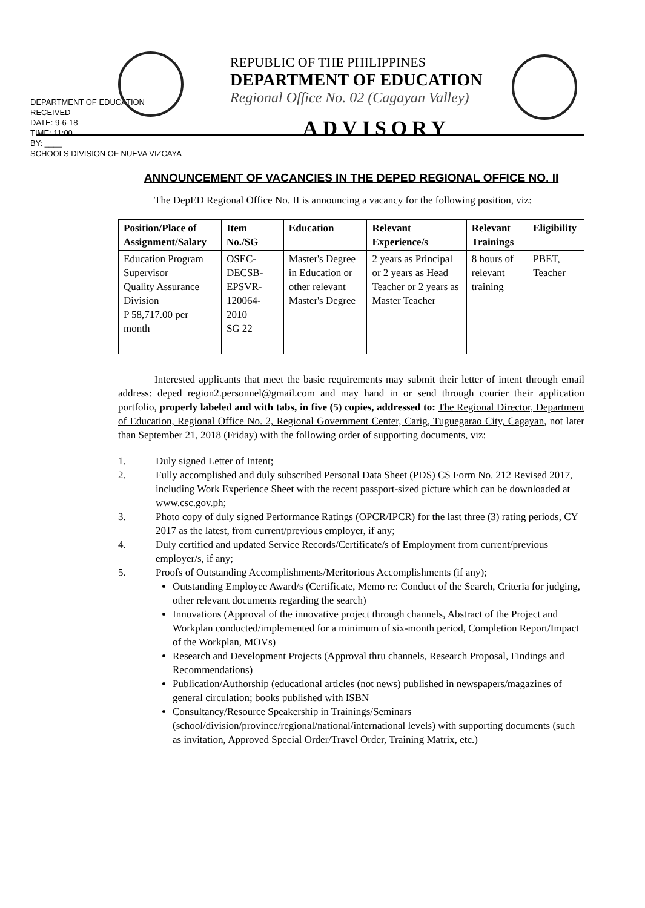DEPARTMENT OF EDUCATION
RECEIVED
DATE: 9-6-18
TIME: 11:00
BY: ____
SCHOOLS DIVISION OF NUEVA VIZCAYA
REPUBLIC OF THE PHILIPPINES
DEPARTMENT OF EDUCATION
Regional Office No. 02 (Cagayan Valley)
ADVISORY
ANNOUNCEMENT OF VACANCIES IN THE DEPED REGIONAL OFFICE NO. II
The DepED Regional Office No. II is announcing a vacancy for the following position, viz:
| Position/Place of Assignment/Salary | Item No./SG | Education | Relevant Experience/s | Relevant Trainings | Eligibility |
| --- | --- | --- | --- | --- | --- |
| Education Program Supervisor Quality Assurance Division P 58,717.00 per month | OSEC-DECSB-EPSVR-120064-2010 SG 22 | Master's Degree in Education or other relevant Master's Degree | 2 years as Principal or 2 years as Head Teacher or 2 years as Master Teacher | 8 hours of relevant training | PBET, Teacher |
Interested applicants that meet the basic requirements may submit their letter of intent through email address: deped region2.personnel@gmail.com and may hand in or send through courier their application portfolio, properly labeled and with tabs, in five (5) copies, addressed to: The Regional Director, Department of Education, Regional Office No. 2, Regional Government Center, Carig, Tuguegarao City, Cagayan, not later than September 21, 2018 (Friday) with the following order of supporting documents, viz:
1. Duly signed Letter of Intent;
2. Fully accomplished and duly subscribed Personal Data Sheet (PDS) CS Form No. 212 Revised 2017, including Work Experience Sheet with the recent passport-sized picture which can be downloaded at www.csc.gov.ph;
3. Photo copy of duly signed Performance Ratings (OPCR/IPCR) for the last three (3) rating periods, CY 2017 as the latest, from current/previous employer, if any;
4. Duly certified and updated Service Records/Certificate/s of Employment from current/previous employer/s, if any;
5. Proofs of Outstanding Accomplishments/Meritorious Accomplishments (if any);
Outstanding Employee Award/s (Certificate, Memo re: Conduct of the Search, Criteria for judging, other relevant documents regarding the search)
Innovations (Approval of the innovative project through channels, Abstract of the Project and Workplan conducted/implemented for a minimum of six-month period, Completion Report/Impact of the Workplan, MOVs)
Research and Development Projects (Approval thru channels, Research Proposal, Findings and Recommendations)
Publication/Authorship (educational articles (not news) published in newspapers/magazines of general circulation; books published with ISBN
Consultancy/Resource Speakership in Trainings/Seminars (school/division/province/regional/national/international levels) with supporting documents (such as invitation, Approved Special Order/Travel Order, Training Matrix, etc.)